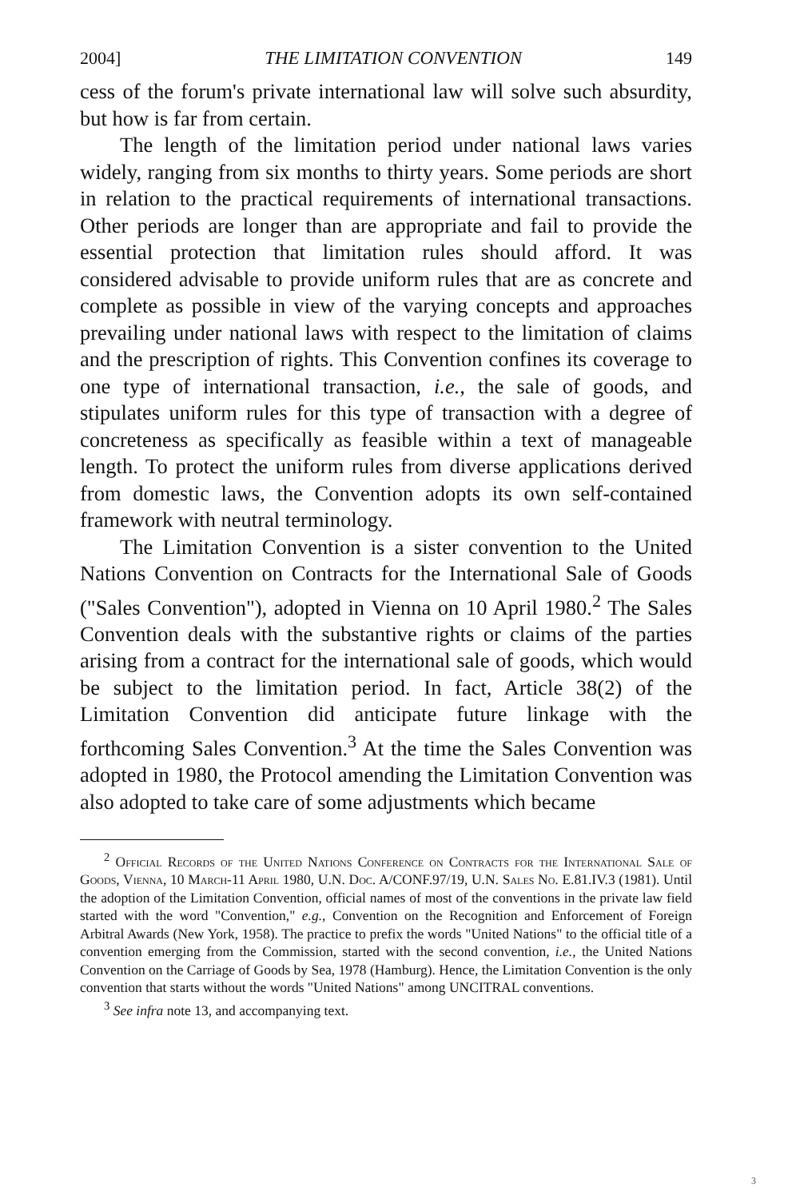2004] THE LIMITATION CONVENTION 149
cess of the forum's private international law will solve such absurdity, but how is far from certain.
The length of the limitation period under national laws varies widely, ranging from six months to thirty years. Some periods are short in relation to the practical requirements of international transactions. Other periods are longer than are appropriate and fail to provide the essential protection that limitation rules should afford. It was considered advisable to provide uniform rules that are as concrete and complete as possible in view of the varying concepts and approaches prevailing under national laws with respect to the limitation of claims and the prescription of rights. This Convention confines its coverage to one type of international transaction, i.e., the sale of goods, and stipulates uniform rules for this type of transaction with a degree of concreteness as specifically as feasible within a text of manageable length. To protect the uniform rules from diverse applications derived from domestic laws, the Convention adopts its own self-contained framework with neutral terminology.
The Limitation Convention is a sister convention to the United Nations Convention on Contracts for the International Sale of Goods ("Sales Convention"), adopted in Vienna on 10 April 1980.<sup>2</sup> The Sales Convention deals with the substantive rights or claims of the parties arising from a contract for the international sale of goods, which would be subject to the limitation period. In fact, Article 38(2) of the Limitation Convention did anticipate future linkage with the forthcoming Sales Convention.<sup>3</sup> At the time the Sales Convention was adopted in 1980, the Protocol amending the Limitation Convention was also adopted to take care of some adjustments which became
<sup>2</sup> Official Records of the United Nations Conference on Contracts for the International Sale of Goods, Vienna, 10 March-11 April 1980, U.N. Doc. A/CONF.97/19, U.N. Sales No. E.81.IV.3 (1981). Until the adoption of the Limitation Convention, official names of most of the conventions in the private law field started with the word "Convention," e.g., Convention on the Recognition and Enforcement of Foreign Arbitral Awards (New York, 1958). The practice to prefix the words "United Nations" to the official title of a convention emerging from the Commission, started with the second convention, i.e., the United Nations Convention on the Carriage of Goods by Sea, 1978 (Hamburg). Hence, the Limitation Convention is the only convention that starts without the words "United Nations" among UNCITRAL conventions.
<sup>3</sup> See infra note 13, and accompanying text.
3